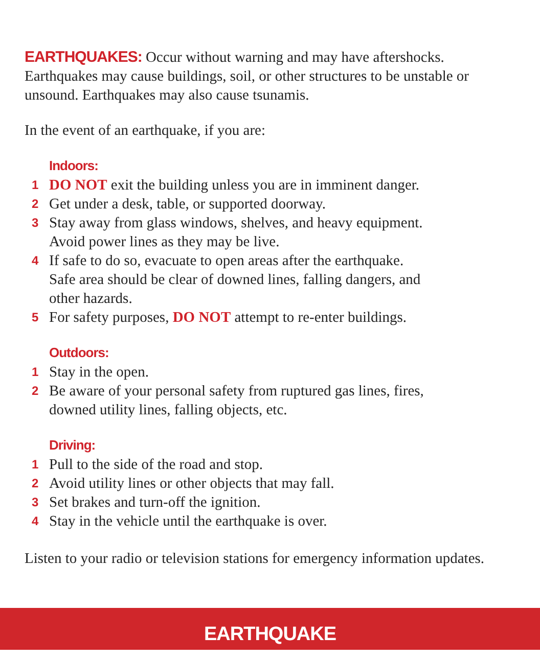EARTHQUAKES: Occur without warning and may have aftershocks. Earthquakes may cause buildings, soil, or other structures to be unstable or unsound. Earthquakes may also cause tsunamis.
In the event of an earthquake, if you are:
Indoors:
1 DO NOT exit the building unless you are in imminent danger.
2 Get under a desk, table, or supported doorway.
3 Stay away from glass windows, shelves, and heavy equipment.
Avoid power lines as they may be live.
4 If safe to do so, evacuate to open areas after the earthquake.
Safe area should be clear of downed lines, falling dangers, and
other hazards.
5 For safety purposes, DO NOT attempt to re-enter buildings.
Outdoors:
1 Stay in the open.
2 Be aware of your personal safety from ruptured gas lines, fires,
downed utility lines, falling objects, etc.
Driving:
1 Pull to the side of the road and stop.
2 Avoid utility lines or other objects that may fall.
3 Set brakes and turn-off the ignition.
4 Stay in the vehicle until the earthquake is over.
Listen to your radio or television stations for emergency information updates.
EARTHQUAKE